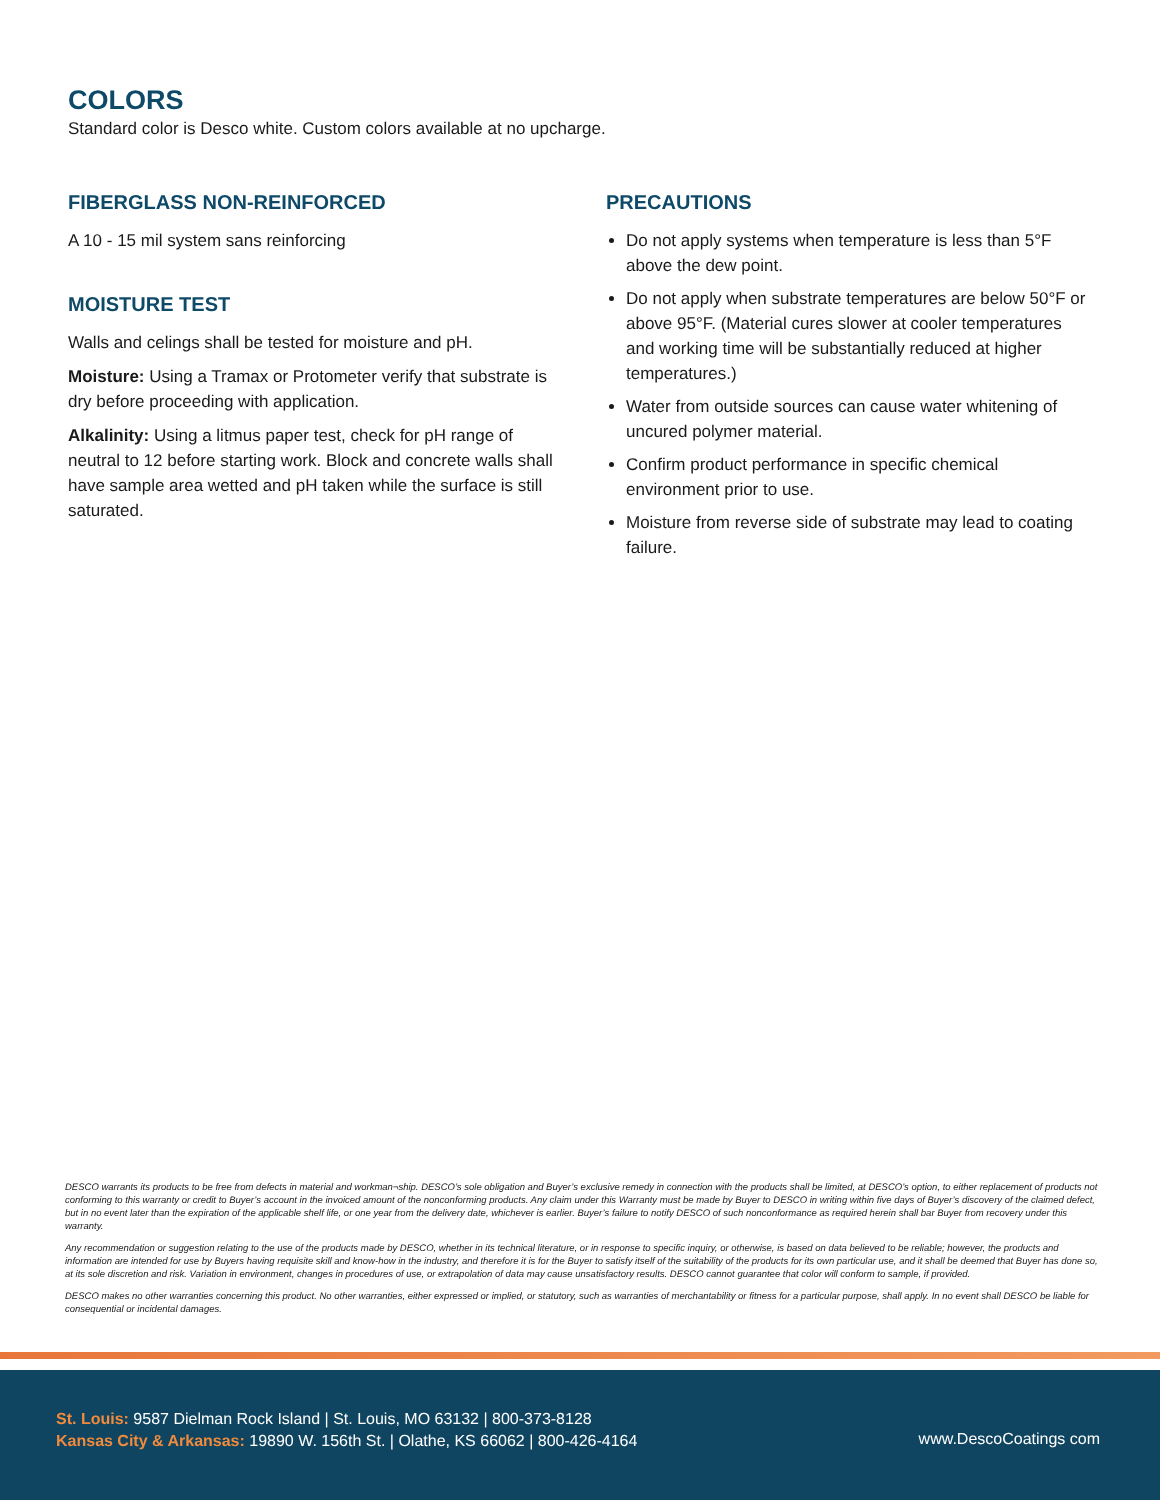COLORS
Standard color is Desco white. Custom colors available at no upcharge.
FIBERGLASS NON-REINFORCED
A 10 - 15 mil system sans reinforcing
MOISTURE TEST
Walls and celings shall be tested for moisture and pH.
Moisture: Using a Tramax or Protometer verify that substrate is dry before proceeding with application.
Alkalinity: Using a litmus paper test, check for pH range of neutral to 12 before starting work. Block and concrete walls shall have sample area wetted and pH taken while the surface is still saturated.
PRECAUTIONS
Do not apply systems when temperature is less than 5°F above the dew point.
Do not apply when substrate temperatures are below 50°F or above 95°F. (Material cures slower at cooler temperatures and working time will be substantially reduced at higher temperatures.)
Water from outside sources can cause water whitening of uncured polymer material.
Confirm product performance in specific chemical environment prior to use.
Moisture from reverse side of substrate may lead to coating failure.
DESCO warrants its products to be free from defects in material and workman¬ship. DESCO’s sole obligation and Buyer’s exclusive remedy in connection with the products shall be limited, at DESCO’s option, to either replacement of products not conforming to this warranty or credit to Buyer’s account in the invoiced amount of the nonconforming products. Any claim under this Warranty must be made by Buyer to DESCO in writing within five days of Buyer’s discovery of the claimed defect, but in no event later than the expiration of the applicable shelf life, or one year from the delivery date, whichever is earlier. Buyer’s failure to notify DESCO of such nonconformance as required herein shall bar Buyer from recovery under this warranty.
Any recommendation or suggestion relating to the use of the products made by DESCO, whether in its technical literature, or in response to specific inquiry, or otherwise, is based on data believed to be reliable; however, the products and information are intended for use by Buyers having requisite skill and know-how in the industry, and therefore it is for the Buyer to satisfy itself of the suitability of the products for its own particular use, and it shall be deemed that Buyer has done so, at its sole discretion and risk. Variation in environment, changes in procedures of use, or extrapolation of data may cause unsatisfactory results. DESCO cannot guarantee that color will conform to sample, if provided.
DESCO makes no other warranties concerning this product. No other warranties, either expressed or implied, or statutory, such as warranties of merchantability or fitness for a particular purpose, shall apply. In no event shall DESCO be liable for consequential or incidental damages.
St. Louis: 9587 Dielman Rock Island | St. Louis, MO 63132 | 800-373-8128
Kansas City & Arkansas: 19890 W. 156th St. | Olathe, KS 66062 | 800-426-4164
www.DescoCoatings com